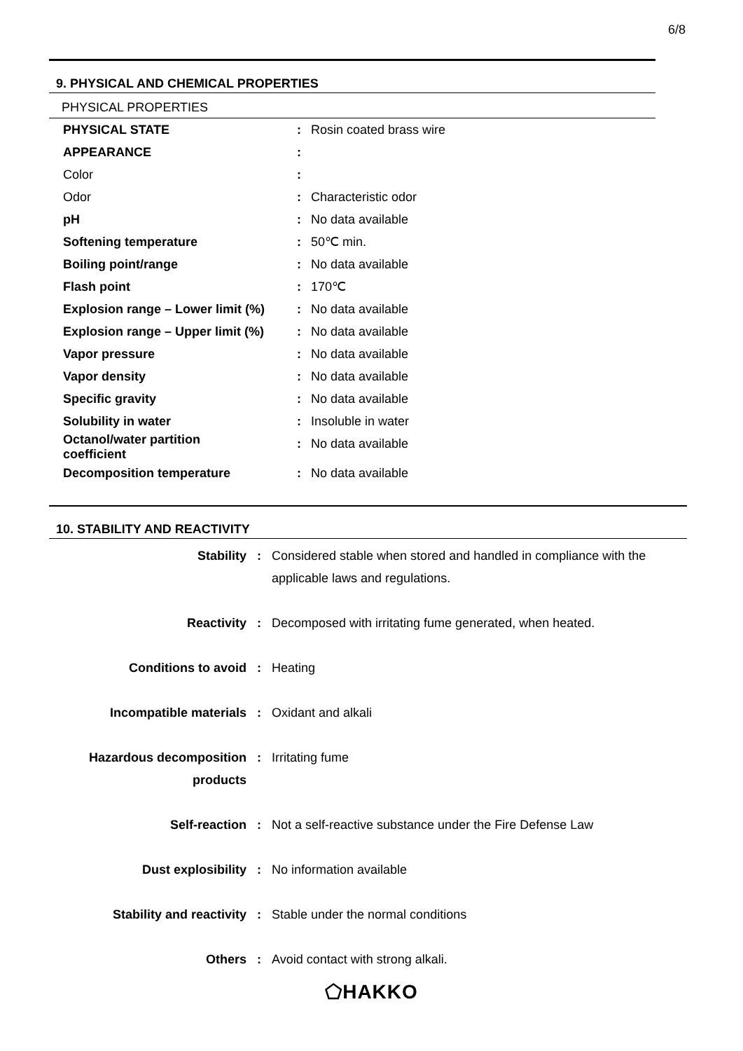6/8
9. PHYSICAL AND CHEMICAL PROPERTIES
PHYSICAL PROPERTIES
| PHYSICAL STATE | : | Rosin coated brass wire |
| APPEARANCE | : | |
| Color | : | |
| Odor | : | Characteristic odor |
| pH | : | No data available |
| Softening temperature | : | 50℃ min. |
| Boiling point/range | : | No data available |
| Flash point | : | 170℃ |
| Explosion range – Lower limit (%) | : | No data available |
| Explosion range – Upper limit (%) | : | No data available |
| Vapor pressure | : | No data available |
| Vapor density | : | No data available |
| Specific gravity | : | No data available |
| Solubility in water | : | Insoluble in water |
| Octanol/water partition coefficient | : | No data available |
| Decomposition temperature | : | No data available |
10. STABILITY AND REACTIVITY
| Stability | : | Considered stable when stored and handled in compliance with the applicable laws and regulations. |
| Reactivity | : | Decomposed with irritating fume generated, when heated. |
| Conditions to avoid | : | Heating |
| Incompatible materials | : | Oxidant and alkali |
| Hazardous decomposition products | : | Irritating fume |
| Self-reaction | : | Not a self-reactive substance under the Fire Defense Law |
| Dust explosibility | : | No information available |
| Stability and reactivity | : | Stable under the normal conditions |
| Others | : | Avoid contact with strong alkali. |
⬠HAKKO